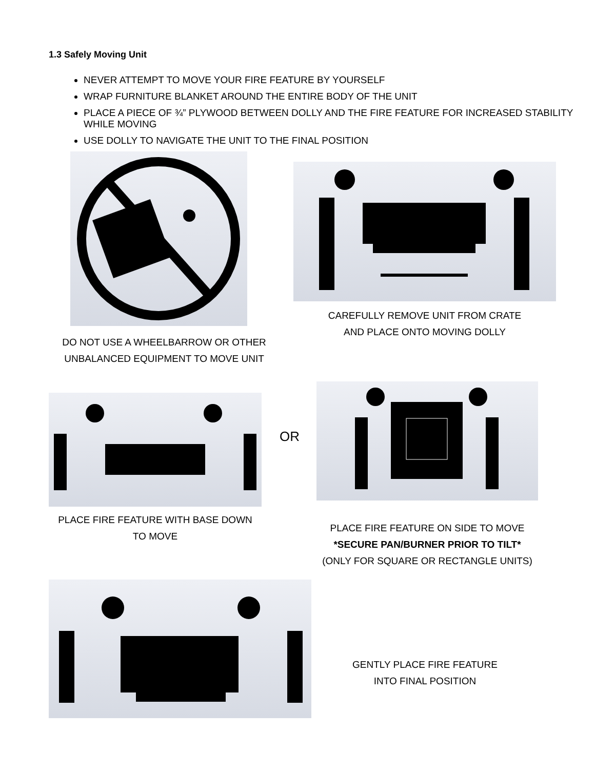1.3 Safely Moving Unit
NEVER ATTEMPT TO MOVE YOUR FIRE FEATURE BY YOURSELF
WRAP FURNITURE BLANKET AROUND THE ENTIRE BODY OF THE UNIT
PLACE A PIECE OF ¾” PLYWOOD BETWEEN DOLLY AND THE FIRE FEATURE FOR INCREASED STABILITY WHILE MOVING
USE DOLLY TO NAVIGATE THE UNIT TO THE FINAL POSITION
DO NOT USE A WHEELBARROW OR OTHER
UNBALANCED EQUIPMENT TO MOVE UNIT
CAREFULLY REMOVE UNIT FROM CRATE
AND PLACE ONTO MOVING DOLLY
PLACE FIRE FEATURE WITH BASE DOWN
TO MOVE
OR
PLACE FIRE FEATURE ON SIDE TO MOVE
*SECURE PAN/BURNER PRIOR TO TILT*
(ONLY FOR SQUARE OR RECTANGLE UNITS)
GENTLY PLACE FIRE FEATURE
INTO FINAL POSITION